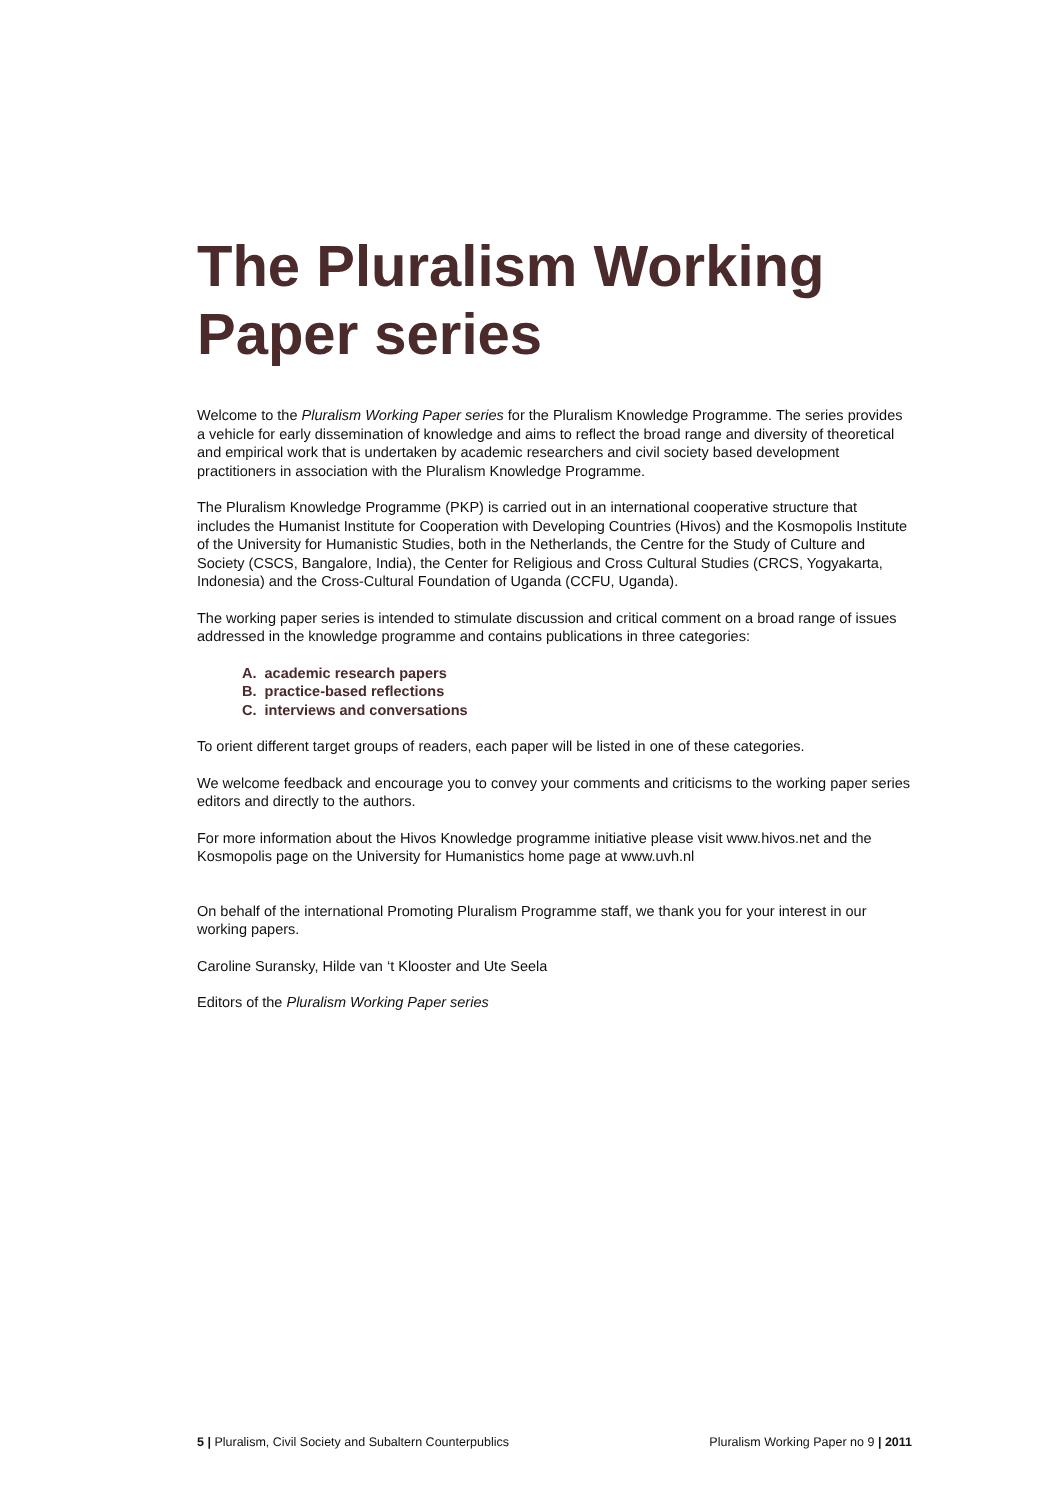The Pluralism Working Paper series
Welcome to the Pluralism Working Paper series for the Pluralism Knowledge Programme. The series provides a vehicle for early dissemination of knowledge and aims to reflect the broad range and diversity of theoretical and empirical work that is undertaken by academic researchers and civil society based development practitioners in association with the Pluralism Knowledge Programme.
The Pluralism Knowledge Programme (PKP) is carried out in an international cooperative structure that includes the Humanist Institute for Cooperation with Developing Countries (Hivos) and the Kosmopolis Institute of the University for Humanistic Studies, both in the Netherlands, the Centre for the Study of Culture and Society (CSCS, Bangalore, India), the Center for Religious and Cross Cultural Studies (CRCS, Yogyakarta, Indonesia) and the Cross-Cultural Foundation of Uganda (CCFU, Uganda).
The working paper series is intended to stimulate discussion and critical comment on a broad range of issues addressed in the knowledge programme and contains publications in three categories:
A. academic research papers
B. practice-based reflections
C. interviews and conversations
To orient different target groups of readers, each paper will be listed in one of these categories.
We welcome feedback and encourage you to convey your comments and criticisms to the working paper series editors and directly to the authors.
For more information about the Hivos Knowledge programme initiative please visit www.hivos.net and the Kosmopolis page on the University for Humanistics home page at www.uvh.nl
On behalf of the international Promoting Pluralism Programme staff, we thank you for your interest in our working papers.
Caroline Suransky, Hilde van ‘t Klooster and Ute Seela
Editors of the Pluralism Working Paper series
5 | Pluralism, Civil Society and Subaltern Counterpublics Pluralism Working Paper no 9 | 2011